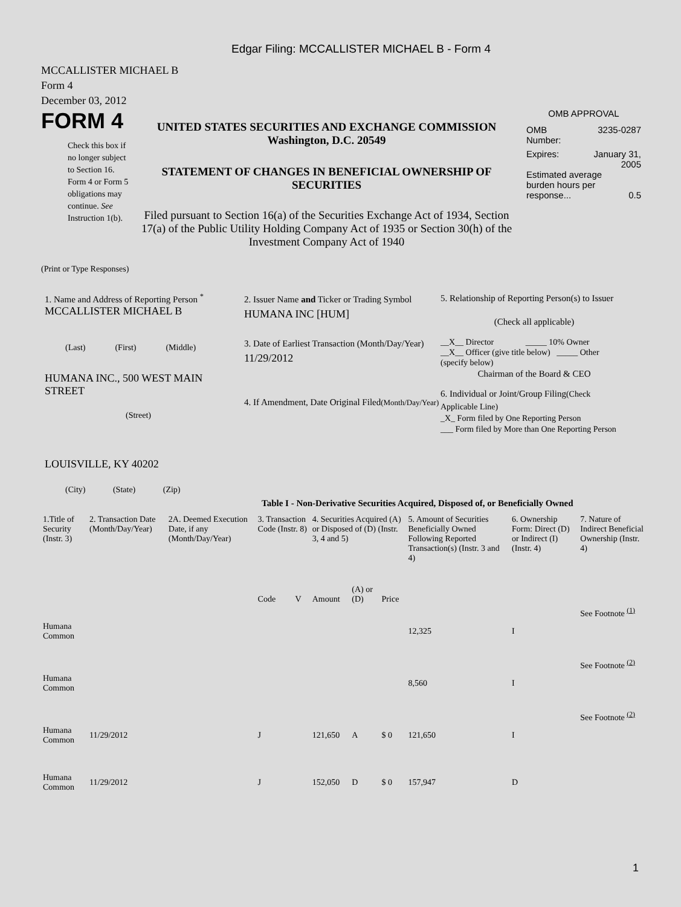Edgar Filing: MCCALLISTER MICHAEL B - Form 4
MCCALLISTER MICHAEL B
Form 4
December 03, 2012
FORM 4
Check this box if no longer subject to Section 16. Form 4 or Form 5 obligations may continue. See Instruction 1(b).
UNITED STATES SECURITIES AND EXCHANGE COMMISSION
Washington, D.C. 20549
STATEMENT OF CHANGES IN BENEFICIAL OWNERSHIP OF SECURITIES
Filed pursuant to Section 16(a) of the Securities Exchange Act of 1934, Section 17(a) of the Public Utility Holding Company Act of 1935 or Section 30(h) of the Investment Company Act of 1940
OMB APPROVAL
OMB
Number: 3235-0287
Expires: January 31,
2005
Estimated average burden hours per response... 0.5
(Print or Type Responses)
1. Name and Address of Reporting Person <sup>*</sup>
MCCALLISTER MICHAEL B
(Last) (First) (Middle)
HUMANA INC., 500 WEST MAIN STREET
(Street)
LOUISVILLE, KY 40202
(City) (State) (Zip)
2. Issuer Name and Ticker or Trading Symbol
HUMANA INC [HUM]
3. Date of Earliest Transaction (Month/Day/Year)
11/29/2012
4. If Amendment, Date Original Filed(Month/Day/Year)
5. Relationship of Reporting Person(s) to Issuer
(Check all applicable)
__X__ Director _____ 10% Owner
__X__ Officer (give title below) _____ Other (specify below)
Chairman of the Board & CEO
6. Individual or Joint/Group Filing(Check Applicable Line)
_X_ Form filed by One Reporting Person
___ Form filed by More than One Reporting Person
Table I - Non-Derivative Securities Acquired, Disposed of, or Beneficially Owned
| 1.Title of Security (Instr. 3) | 2. Transaction Date (Month/Day/Year) | 2A. Deemed Execution Date, if any (Month/Day/Year) | 3. Transaction Code (Instr. 8) | | 4. Securities Acquired (A) or Disposed of (D) (Instr. 3, 4 and 5) | | | 5. Amount of Securities Beneficially Owned Following Reported Transaction(s) (Instr. 3 and 4) | 6. Ownership Form: Direct (D) or Indirect (I) (Instr. 4) | 7. Nature of Indirect Beneficial Ownership (Instr. 4) |
| --- | --- | --- | --- | --- | --- | --- | --- | --- | --- | --- |
| | | | Code | V | Amount | (A) or (D) | Price | | | |
| Humana Common | | | | | | | | 12,325 | I | See Footnote <sup>(1)</sup> |
| Humana Common | | | | | | | | 8,560 | I | See Footnote <sup>(2)</sup> |
| Humana Common | 11/29/2012 | | J | | 121,650 | A | $ 0 | 121,650 | I | See Footnote <sup>(2)</sup> |
| Humana Common | 11/29/2012 | | J | | 152,050 | D | $ 0 | 157,947 | D | |
1